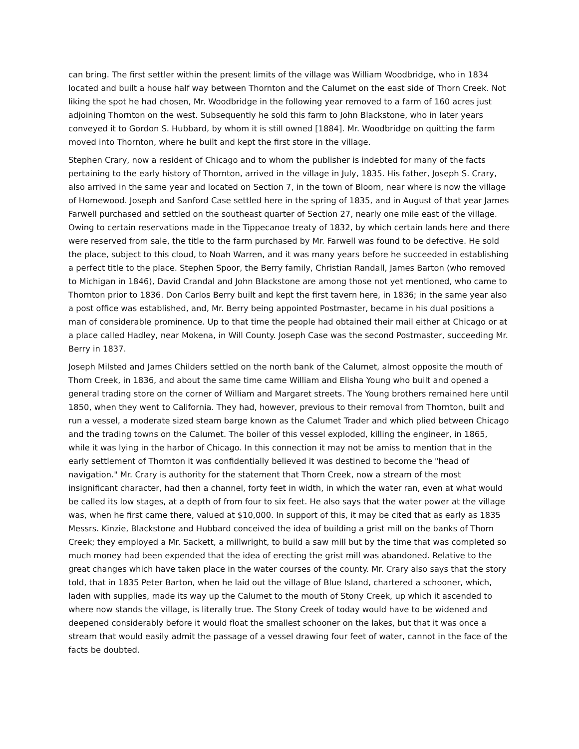can bring. The first settler within the present limits of the village was William Woodbridge, who in 1834 located and built a house half way between Thornton and the Calumet on the east side of Thorn Creek. Not liking the spot he had chosen, Mr. Woodbridge in the following year removed to a farm of 160 acres just adjoining Thornton on the west. Subsequently he sold this farm to John Blackstone, who in later years conveyed it to Gordon S. Hubbard, by whom it is still owned [1884]. Mr. Woodbridge on quitting the farm moved into Thornton, where he built and kept the first store in the village.
Stephen Crary, now a resident of Chicago and to whom the publisher is indebted for many of the facts pertaining to the early history of Thornton, arrived in the village in July, 1835. His father, Joseph S. Crary, also arrived in the same year and located on Section 7, in the town of Bloom, near where is now the village of Homewood. Joseph and Sanford Case settled here in the spring of 1835, and in August of that year James Farwell purchased and settled on the southeast quarter of Section 27, nearly one mile east of the village. Owing to certain reservations made in the Tippecanoe treaty of 1832, by which certain lands here and there were reserved from sale, the title to the farm purchased by Mr. Farwell was found to be defective. He sold the place, subject to this cloud, to Noah Warren, and it was many years before he succeeded in establishing a perfect title to the place. Stephen Spoor, the Berry family, Christian Randall, James Barton (who removed to Michigan in 1846), David Crandal and John Blackstone are among those not yet mentioned, who came to Thornton prior to 1836. Don Carlos Berry built and kept the first tavern here, in 1836; in the same year also a post office was established, and, Mr. Berry being appointed Postmaster, became in his dual positions a man of considerable prominence. Up to that time the people had obtained their mail either at Chicago or at a place called Hadley, near Mokena, in Will County. Joseph Case was the second Postmaster, succeeding Mr. Berry in 1837.
Joseph Milsted and James Childers settled on the north bank of the Calumet, almost opposite the mouth of Thorn Creek, in 1836, and about the same time came William and Elisha Young who built and opened a general trading store on the corner of William and Margaret streets. The Young brothers remained here until 1850, when they went to California. They had, however, previous to their removal from Thornton, built and run a vessel, a moderate sized steam barge known as the Calumet Trader and which plied between Chicago and the trading towns on the Calumet. The boiler of this vessel exploded, killing the engineer, in 1865, while it was lying in the harbor of Chicago. In this connection it may not be amiss to mention that in the early settlement of Thornton it was confidentially believed it was destined to become the "head of navigation." Mr. Crary is authority for the statement that Thorn Creek, now a stream of the most insignificant character, had then a channel, forty feet in width, in which the water ran, even at what would be called its low stages, at a depth of from four to six feet. He also says that the water power at the village was, when he first came there, valued at $10,000. In support of this, it may be cited that as early as 1835 Messrs. Kinzie, Blackstone and Hubbard conceived the idea of building a grist mill on the banks of Thorn Creek; they employed a Mr. Sackett, a millwright, to build a saw mill but by the time that was completed so much money had been expended that the idea of erecting the grist mill was abandoned. Relative to the great changes which have taken place in the water courses of the county. Mr. Crary also says that the story told, that in 1835 Peter Barton, when he laid out the village of Blue Island, chartered a schooner, which, laden with supplies, made its way up the Calumet to the mouth of Stony Creek, up which it ascended to where now stands the village, is literally true. The Stony Creek of today would have to be widened and deepened considerably before it would float the smallest schooner on the lakes, but that it was once a stream that would easily admit the passage of a vessel drawing four feet of water, cannot in the face of the facts be doubted.